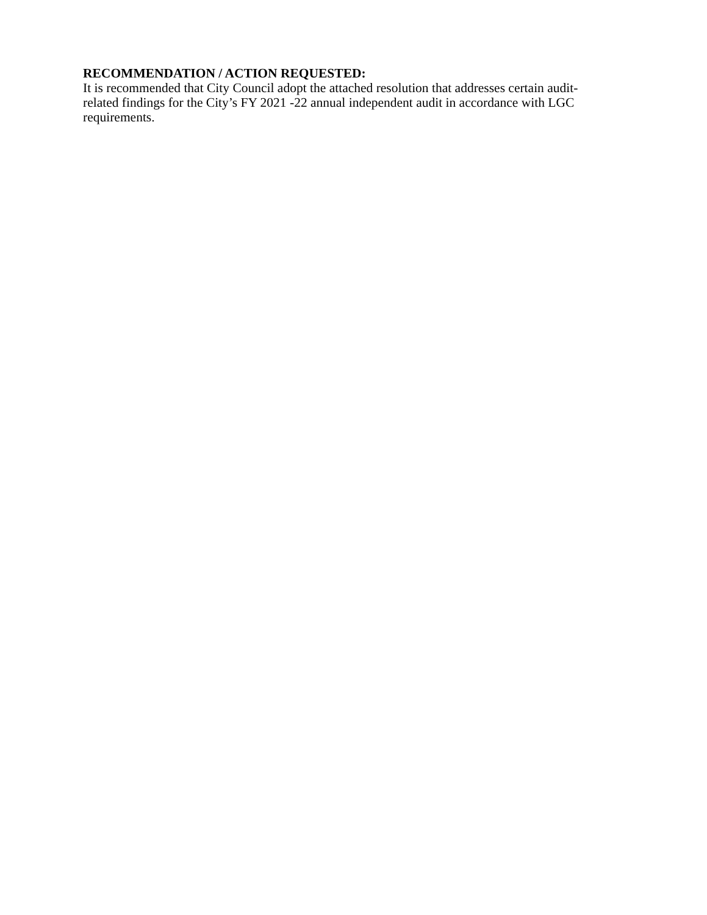RECOMMENDATION / ACTION REQUESTED:
It is recommended that City Council adopt the attached resolution that addresses certain audit-
related findings for the City’s FY 2021 -22 annual independent audit in accordance with LGC
requirements.